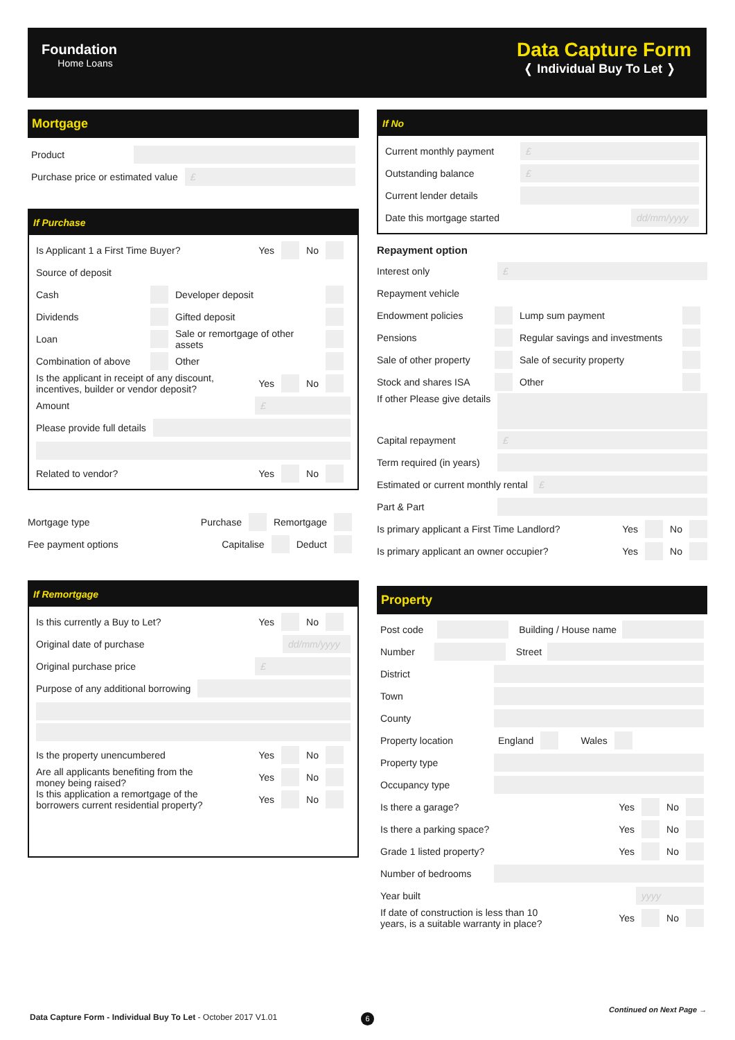Foundation
Home Loans
Data Capture Form
❬ Individual Buy To Let ❭
Mortgage
Product
Purchase price or estimated value
£
If Purchase
Is Applicant 1 a First Time Buyer? Yes No
Source of deposit
Cash Developer deposit
Dividends Gifted deposit
Loan Sale or remortgage of other assets
Combination of above Other
Is the applicant in receipt of any discount,
incentives, builder or vendor deposit? Yes No
Amount
£
Please provide full details
Related to vendor? Yes No
Mortgage type Purchase Remortgage
Fee payment options Capitalise Deduct
If Remortgage
Is this currently a Buy to Let? Yes No
Original date of purchase
dd/mm/yyyy
Original purchase price
£
Purpose of any additional borrowing
Is the property unencumbered Yes No
Are all applicants benefiting from the
money being raised? Yes No
Is this application a remortgage of the
borrowers current residential property? Yes No
If No
Current monthly payment
£
Outstanding balance
£
Current lender details
Date this mortgage started
dd/mm/yyyy
Repayment option
Interest only
£
Repayment vehicle
Endowment policies Lump sum payment
Pensions Regular savings and investments
Sale of other property Sale of security property
Stock and shares ISA Other
If other Please give details
Capital repayment
£
Term required (in years)
Estimated or current monthly rental
£
Part & Part
Is primary applicant a First Time Landlord? Yes No
Is primary applicant an owner occupier? Yes No
Property
Post code
Building / House name
Number
Street
District
Town
County
Property location England Wales
Property type
Occupancy type
Is there a garage? Yes No
Is there a parking space? Yes No
Grade 1 listed property? Yes No
Number of bedrooms
Year built
yyyy
If date of construction is less than 10
years, is a suitable warranty in place? Yes No
Data Capture Form - Individual Buy To Let - October 2017 V1.01
6
Continued on Next Page →